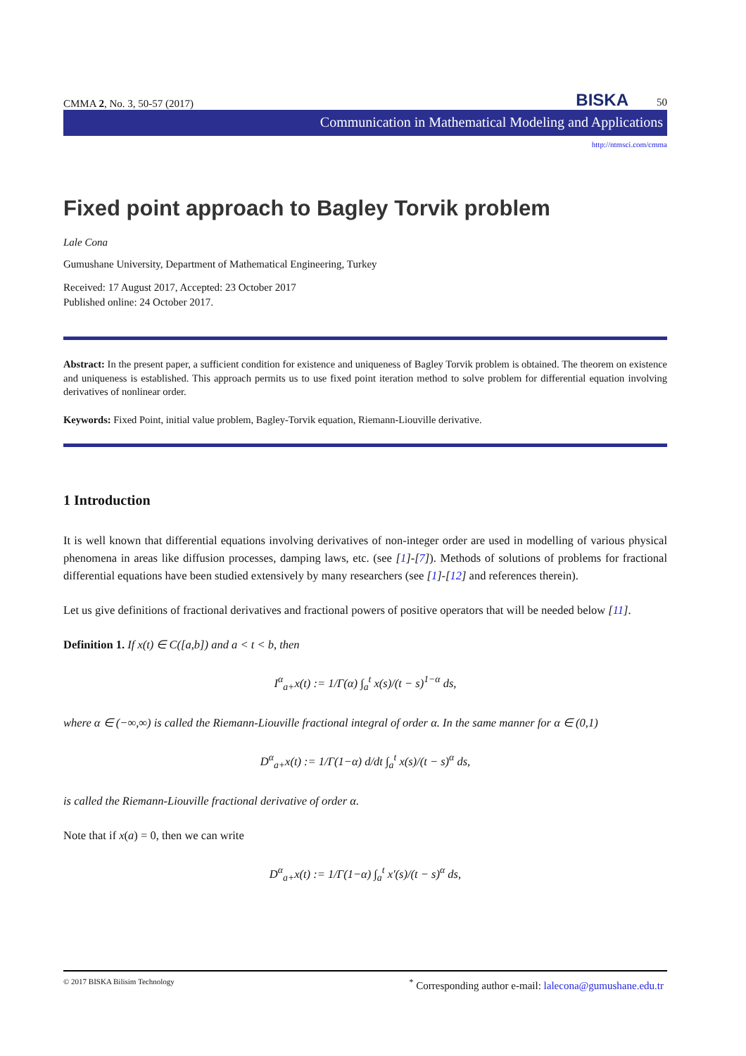CMMA 2, No. 3, 50-57 (2017) BISKA 50
Communication in Mathematical Modeling and Applications
http://ntmsci.com/cmma
Fixed point approach to Bagley Torvik problem
Lale Cona
Gumushane University, Department of Mathematical Engineering, Turkey
Received: 17 August 2017, Accepted: 23 October 2017
Published online: 24 October 2017.
Abstract: In the present paper, a sufficient condition for existence and uniqueness of Bagley Torvik problem is obtained. The theorem on existence and uniqueness is established. This approach permits us to use fixed point iteration method to solve problem for differential equation involving derivatives of nonlinear order.
Keywords: Fixed Point, initial value problem, Bagley-Torvik equation, Riemann-Liouville derivative.
1 Introduction
It is well known that differential equations involving derivatives of non-integer order are used in modelling of various physical phenomena in areas like diffusion processes, damping laws, etc. (see [1]-[7]). Methods of solutions of problems for fractional differential equations have been studied extensively by many researchers (see [1]-[12] and references therein).
Let us give definitions of fractional derivatives and fractional powers of positive operators that will be needed below [11].
Definition 1. If x(t) ∈ C([a,b]) and a < t < b, then
I<sup>α</sup><sub>a+</sub>x(t) := 1/Γ(α) ∫<sub>a</sub><sup>t</sup> x(s)/(t − s)<sup>1−α</sup> ds,
where α ∈ (−∞,∞) is called the Riemann-Liouville fractional integral of order α. In the same manner for α ∈ (0,1)
D<sup>α</sup><sub>a+</sub>x(t) := 1/Γ(1−α) d/dt ∫<sub>a</sub><sup>t</sup> x(s)/(t − s)<sup>α</sup> ds,
is called the Riemann-Liouville fractional derivative of order α.
Note that if x(a) = 0, then we can write
D<sup>α</sup><sub>a+</sub>x(t) := 1/Γ(1−α) ∫<sub>a</sub><sup>t</sup> x′(s)/(t − s)<sup>α</sup> ds,
© 2017 BISKA Bilisim Technology<sup>*</sup> Corresponding author e-mail: lalecona@gumushane.edu.tr